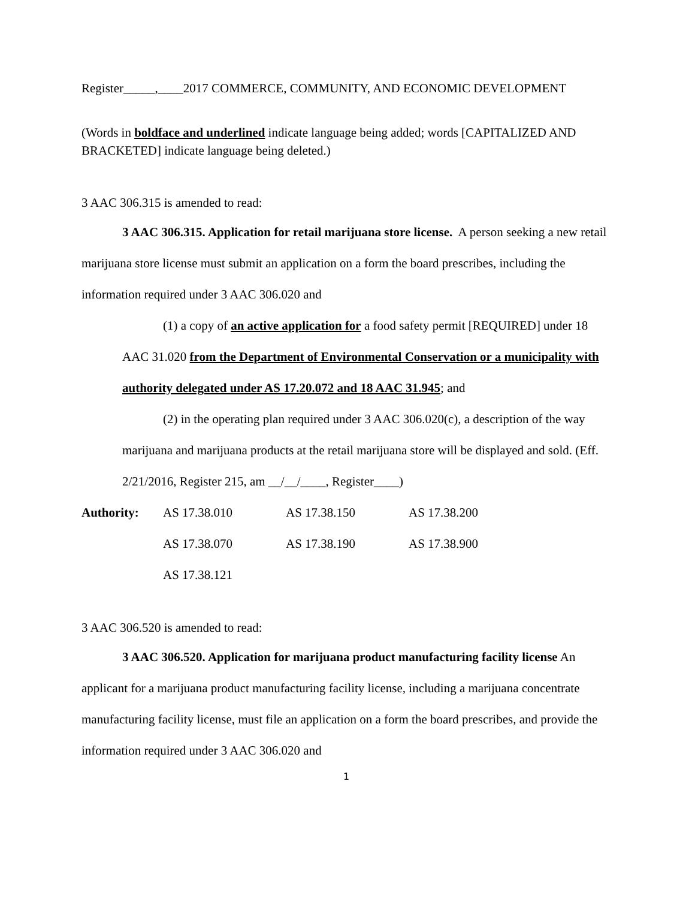Register_____,____2017 COMMERCE, COMMUNITY, AND ECONOMIC DEVELOPMENT
(Words in boldface and underlined indicate language being added; words [CAPITALIZED AND BRACKETED] indicate language being deleted.)
3 AAC 306.315 is amended to read:
3 AAC 306.315. Application for retail marijuana store license. A person seeking a new retail marijuana store license must submit an application on a form the board prescribes, including the information required under 3 AAC 306.020 and
(1) a copy of an active application for a food safety permit [REQUIRED] under 18 AAC 31.020 from the Department of Environmental Conservation or a municipality with authority delegated under AS 17.20.072 and 18 AAC 31.945; and
(2) in the operating plan required under 3 AAC 306.020(c), a description of the way marijuana and marijuana products at the retail marijuana store will be displayed and sold. (Eff. 2/21/2016, Register 215, am __/__/____, Register____)
| Authority: | AS 17.38.010 | AS 17.38.150 | AS 17.38.200 |
| | AS 17.38.070 | AS 17.38.190 | AS 17.38.900 |
| | AS 17.38.121 | | |
3 AAC 306.520 is amended to read:
3 AAC 306.520. Application for marijuana product manufacturing facility license An applicant for a marijuana product manufacturing facility license, including a marijuana concentrate manufacturing facility license, must file an application on a form the board prescribes, and provide the information required under 3 AAC 306.020 and
1